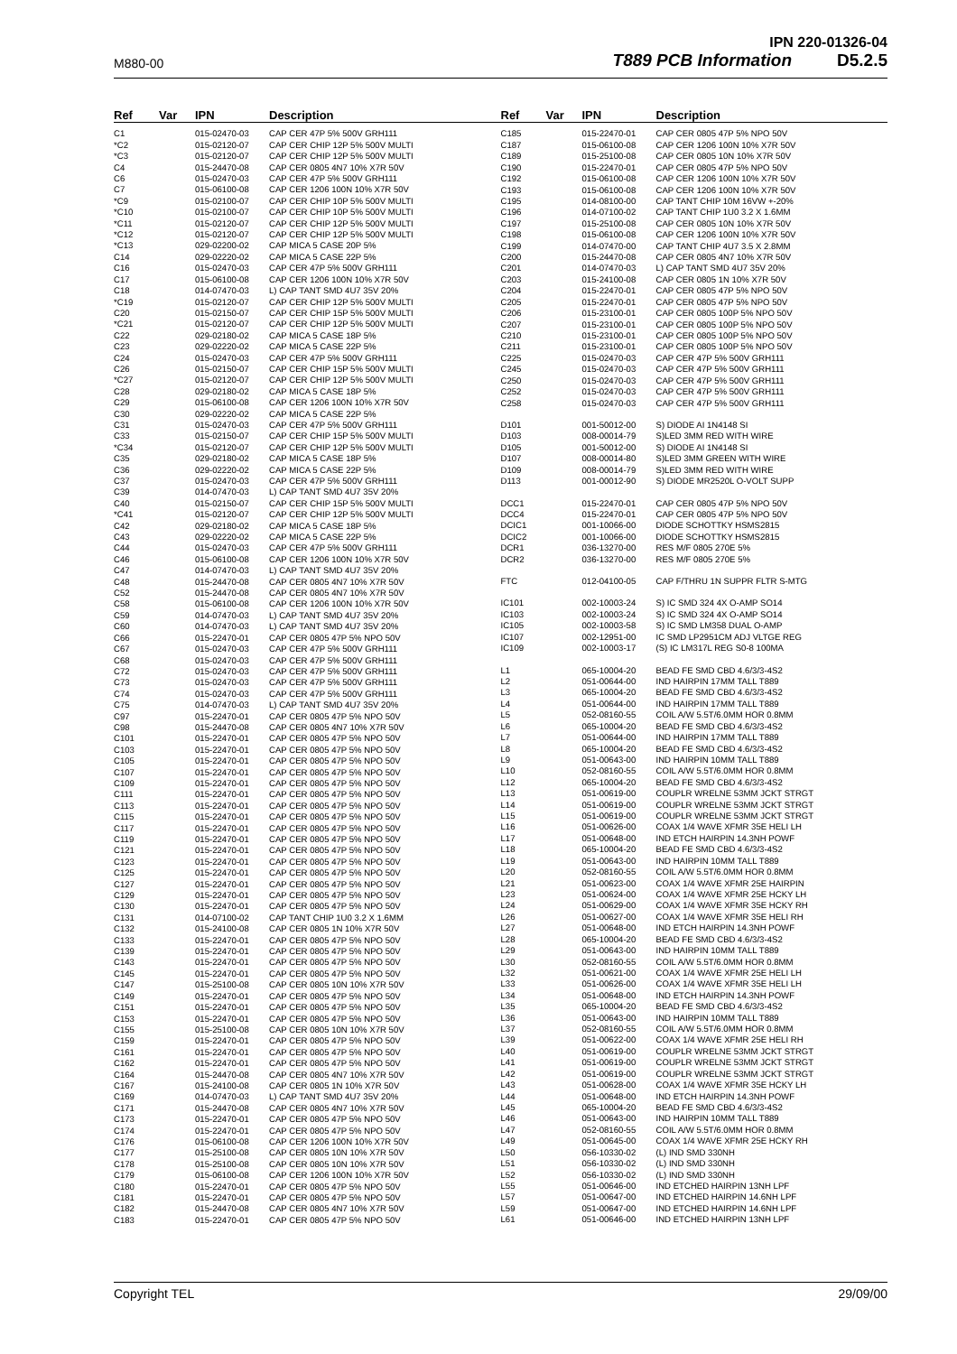IPN 220-01326-04
M880-00 T889 PCB Information D5.2.5
| Ref | Var | IPN | Description |
| --- | --- | --- | --- |
| C1 | | 015-02470-03 | CAP CER 47P 5% 500V GRH111 |
| *C2 | | 015-02120-07 | CAP CER CHIP 12P 5% 500V MULTI |
| *C3 | | 015-02120-07 | CAP CER CHIP 12P 5% 500V MULTI |
| C4 | | 015-24470-08 | CAP CER 0805 4N7 10% X7R 50V |
| C6 | | 015-02470-03 | CAP CER 47P 5% 500V GRH111 |
| C7 | | 015-06100-08 | CAP CER 1206 100N 10% X7R 50V |
| *C9 | | 015-02100-07 | CAP CER CHIP 10P 5% 500V MULTI |
| *C10 | | 015-02100-07 | CAP CER CHIP 10P 5% 500V MULTI |
| *C11 | | 015-02120-07 | CAP CER CHIP 12P 5% 500V MULTI |
| *C12 | | 015-02120-07 | CAP CER CHIP 12P 5% 500V MULTI |
| *C13 | | 029-02200-02 | CAP MICA 5 CASE 20P 5% |
| C14 | | 029-02220-02 | CAP MICA 5 CASE 22P 5% |
| C16 | | 015-02470-03 | CAP CER 47P 5% 500V GRH111 |
| C17 | | 015-06100-08 | CAP CER 1206 100N 10% X7R 50V |
| C18 | | 014-07470-03 | L) CAP TANT SMD 4U7 35V 20% |
| *C19 | | 015-02120-07 | CAP CER CHIP 12P 5% 500V MULTI |
| C20 | | 015-02150-07 | CAP CER CHIP 15P 5% 500V MULTI |
| *C21 | | 015-02120-07 | CAP CER CHIP 12P 5% 500V MULTI |
| C22 | | 029-02180-02 | CAP MICA 5 CASE 18P 5% |
| C23 | | 029-02220-02 | CAP MICA 5 CASE 22P 5% |
| C24 | | 015-02470-03 | CAP CER 47P 5% 500V GRH111 |
| C26 | | 015-02150-07 | CAP CER CHIP 15P 5% 500V MULTI |
| *C27 | | 015-02120-07 | CAP CER CHIP 12P 5% 500V MULTI |
| C28 | | 029-02180-02 | CAP MICA 5 CASE 18P 5% |
| C29 | | 015-06100-08 | CAP CER 1206 100N 10% X7R 50V |
| C30 | | 029-02220-02 | CAP MICA 5 CASE 22P 5% |
| C31 | | 015-02470-03 | CAP CER 47P 5% 500V GRH111 |
| C33 | | 015-02150-07 | CAP CER CHIP 15P 5% 500V MULTI |
| *C34 | | 015-02120-07 | CAP CER CHIP 12P 5% 500V MULTI |
| C35 | | 029-02180-02 | CAP MICA 5 CASE 18P 5% |
| C36 | | 029-02220-02 | CAP MICA 5 CASE 22P 5% |
| C37 | | 015-02470-03 | CAP CER 47P 5% 500V GRH111 |
| C39 | | 014-07470-03 | L) CAP TANT SMD 4U7 35V 20% |
| C40 | | 015-02150-07 | CAP CER CHIP 15P 5% 500V MULTI |
| *C41 | | 015-02120-07 | CAP CER CHIP 12P 5% 500V MULTI |
| C42 | | 029-02180-02 | CAP MICA 5 CASE 18P 5% |
| C43 | | 029-02220-02 | CAP MICA 5 CASE 22P 5% |
| C44 | | 015-02470-03 | CAP CER 47P 5% 500V GRH111 |
| C46 | | 015-06100-08 | CAP CER 1206 100N 10% X7R 50V |
| C47 | | 014-07470-03 | L) CAP TANT SMD 4U7 35V 20% |
| C48 | | 015-24470-08 | CAP CER 0805 4N7 10% X7R 50V |
| C52 | | 015-24470-08 | CAP CER 0805 4N7 10% X7R 50V |
| C58 | | 015-06100-08 | CAP CER 1206 100N 10% X7R 50V |
| C59 | | 014-07470-03 | L) CAP TANT SMD 4U7 35V 20% |
| C60 | | 014-07470-03 | L) CAP TANT SMD 4U7 35V 20% |
| C66 | | 015-22470-01 | CAP CER 0805 47P 5% NPO 50V |
| C67 | | 015-02470-03 | CAP CER 47P 5% 500V GRH111 |
| C68 | | 015-02470-03 | CAP CER 47P 5% 500V GRH111 |
| C72 | | 015-02470-03 | CAP CER 47P 5% 500V GRH111 |
| C73 | | 015-02470-03 | CAP CER 47P 5% 500V GRH111 |
| C74 | | 015-02470-03 | CAP CER 47P 5% 500V GRH111 |
| C75 | | 014-07470-03 | L) CAP TANT SMD 4U7 35V 20% |
| C97 | | 015-22470-01 | CAP CER 0805 47P 5% NPO 50V |
| C98 | | 015-24470-08 | CAP CER 0805 4N7 10% X7R 50V |
| C101 | | 015-22470-01 | CAP CER 0805 47P 5% NPO 50V |
| C103 | | 015-22470-01 | CAP CER 0805 47P 5% NPO 50V |
| C105 | | 015-22470-01 | CAP CER 0805 47P 5% NPO 50V |
| C107 | | 015-22470-01 | CAP CER 0805 47P 5% NPO 50V |
| C109 | | 015-22470-01 | CAP CER 0805 47P 5% NPO 50V |
| C111 | | 015-22470-01 | CAP CER 0805 47P 5% NPO 50V |
| C113 | | 015-22470-01 | CAP CER 0805 47P 5% NPO 50V |
| C115 | | 015-22470-01 | CAP CER 0805 47P 5% NPO 50V |
| C117 | | 015-22470-01 | CAP CER 0805 47P 5% NPO 50V |
| C119 | | 015-22470-01 | CAP CER 0805 47P 5% NPO 50V |
| C121 | | 015-22470-01 | CAP CER 0805 47P 5% NPO 50V |
| C123 | | 015-22470-01 | CAP CER 0805 47P 5% NPO 50V |
| C125 | | 015-22470-01 | CAP CER 0805 47P 5% NPO 50V |
| C127 | | 015-22470-01 | CAP CER 0805 47P 5% NPO 50V |
| C129 | | 015-22470-01 | CAP CER 0805 47P 5% NPO 50V |
| C130 | | 015-22470-01 | CAP CER 0805 47P 5% NPO 50V |
| C131 | | 014-07100-02 | CAP TANT CHIP 1U0 3.2 X 1.6MM |
| C132 | | 015-24100-08 | CAP CER 0805 1N 10% X7R 50V |
| C133 | | 015-22470-01 | CAP CER 0805 47P 5% NPO 50V |
| C139 | | 015-22470-01 | CAP CER 0805 47P 5% NPO 50V |
| C143 | | 015-22470-01 | CAP CER 0805 47P 5% NPO 50V |
| C145 | | 015-22470-01 | CAP CER 0805 47P 5% NPO 50V |
| C147 | | 015-25100-08 | CAP CER 0805 10N 10% X7R 50V |
| C149 | | 015-22470-01 | CAP CER 0805 47P 5% NPO 50V |
| C151 | | 015-22470-01 | CAP CER 0805 47P 5% NPO 50V |
| C153 | | 015-22470-01 | CAP CER 0805 47P 5% NPO 50V |
| C155 | | 015-25100-08 | CAP CER 0805 10N 10% X7R 50V |
| C159 | | 015-22470-01 | CAP CER 0805 47P 5% NPO 50V |
| C161 | | 015-22470-01 | CAP CER 0805 47P 5% NPO 50V |
| C162 | | 015-22470-01 | CAP CER 0805 47P 5% NPO 50V |
| C164 | | 015-24470-08 | CAP CER 0805 4N7 10% X7R 50V |
| C167 | | 015-24100-08 | CAP CER 0805 1N 10% X7R 50V |
| C169 | | 014-07470-03 | L) CAP TANT SMD 4U7 35V 20% |
| C171 | | 015-24470-08 | CAP CER 0805 4N7 10% X7R 50V |
| C173 | | 015-22470-01 | CAP CER 0805 47P 5% NPO 50V |
| C174 | | 015-22470-01 | CAP CER 0805 47P 5% NPO 50V |
| C176 | | 015-06100-08 | CAP CER 1206 100N 10% X7R 50V |
| C177 | | 015-25100-08 | CAP CER 0805 10N 10% X7R 50V |
| C178 | | 015-25100-08 | CAP CER 0805 10N 10% X7R 50V |
| C179 | | 015-06100-08 | CAP CER 1206 100N 10% X7R 50V |
| C180 | | 015-22470-01 | CAP CER 0805 47P 5% NPO 50V |
| C181 | | 015-22470-01 | CAP CER 0805 47P 5% NPO 50V |
| C182 | | 015-24470-08 | CAP CER 0805 4N7 10% X7R 50V |
| C183 | | 015-22470-01 | CAP CER 0805 47P 5% NPO 50V |
| Ref | Var | IPN | Description |
| --- | --- | --- | --- |
| C185 | | 015-22470-01 | CAP CER 0805 47P 5% NPO 50V |
| C187 | | 015-06100-08 | CAP CER 1206 100N 10% X7R 50V |
| C189 | | 015-25100-08 | CAP CER 0805 10N 10% X7R 50V |
| C190 | | 015-22470-01 | CAP CER 0805 47P 5% NPO 50V |
| C192 | | 015-06100-08 | CAP CER 1206 100N 10% X7R 50V |
| C193 | | 015-06100-08 | CAP CER 1206 100N 10% X7R 50V |
| C195 | | 014-08100-00 | CAP TANT CHIP 10M 16VW +-20% |
| C196 | | 014-07100-02 | CAP TANT CHIP 1U0 3.2 X 1.6MM |
| C197 | | 015-25100-08 | CAP CER 0805 10N 10% X7R 50V |
| C198 | | 015-06100-08 | CAP CER 1206 100N 10% X7R 50V |
| C199 | | 014-07470-00 | CAP TANT CHIP 4U7 3.5 X 2.8MM |
| C200 | | 015-24470-08 | CAP CER 0805 4N7 10% X7R 50V |
| C201 | | 014-07470-03 | L) CAP TANT SMD 4U7 35V 20% |
| C203 | | 015-24100-08 | CAP CER 0805 1N 10% X7R 50V |
| C204 | | 015-22470-01 | CAP CER 0805 47P 5% NPO 50V |
| C205 | | 015-22470-01 | CAP CER 0805 47P 5% NPO 50V |
| C206 | | 015-23100-01 | CAP CER 0805 100P 5% NPO 50V |
| C207 | | 015-23100-01 | CAP CER 0805 100P 5% NPO 50V |
| C210 | | 015-23100-01 | CAP CER 0805 100P 5% NPO 50V |
| C211 | | 015-23100-01 | CAP CER 0805 100P 5% NPO 50V |
| C225 | | 015-02470-03 | CAP CER 47P 5% 500V GRH111 |
| C245 | | 015-02470-03 | CAP CER 47P 5% 500V GRH111 |
| C250 | | 015-02470-03 | CAP CER 47P 5% 500V GRH111 |
| C252 | | 015-02470-03 | CAP CER 47P 5% 500V GRH111 |
| C258 | | 015-02470-03 | CAP CER 47P 5% 500V GRH111 |
| D101 | | 001-50012-00 | S) DIODE AI 1N4148 SI |
| D103 | | 008-00014-79 | S)LED 3MM RED WITH WIRE |
| D105 | | 001-50012-00 | S) DIODE AI 1N4148 SI |
| D107 | | 008-00014-80 | S)LED 3MM GREEN WITH WIRE |
| D109 | | 008-00014-79 | S)LED 3MM RED WITH WIRE |
| D113 | | 001-00012-90 | S) DIODE MR2520L O-VOLT SUPP |
| DCC1 | | 015-22470-01 | CAP CER 0805 47P 5% NPO 50V |
| DCC4 | | 015-22470-01 | CAP CER 0805 47P 5% NPO 50V |
| DCIC1 | | 001-10066-00 | DIODE SCHOTTKY HSMS2815 |
| DCIC2 | | 001-10066-00 | DIODE SCHOTTKY HSMS2815 |
| DCR1 | | 036-13270-00 | RES M/F 0805 270E 5% |
| DCR2 | | 036-13270-00 | RES M/F 0805 270E 5% |
| FTC | | 012-04100-05 | CAP F/THRU 1N SUPPR FLTR S-MTG |
| IC101 | | 002-10003-24 | S) IC SMD 324 4X O-AMP SO14 |
| IC103 | | 002-10003-24 | S) IC SMD 324 4X O-AMP SO14 |
| IC105 | | 002-10003-58 | S) IC SMD LM358 DUAL O-AMP |
| IC107 | | 002-12951-00 | IC SMD LP2951CM ADJ VLTGE REG |
| IC109 | | 002-10003-17 | (S) IC LM317L REG S0-8 100MA |
| L1 | | 065-10004-20 | BEAD FE SMD CBD 4.6/3/3-4S2 |
| L2 | | 051-00644-00 | IND HAIRPIN 17MM TALL T889 |
| L3 | | 065-10004-20 | BEAD FE SMD CBD 4.6/3/3-4S2 |
| L4 | | 051-00644-00 | IND HAIRPIN 17MM TALL T889 |
| L5 | | 052-08160-55 | COIL A/W 5.5T/6.0MM HOR 0.8MM |
| L6 | | 065-10004-20 | BEAD FE SMD CBD 4.6/3/3-4S2 |
| L7 | | 051-00644-00 | IND HAIRPIN 17MM TALL T889 |
| L8 | | 065-10004-20 | BEAD FE SMD CBD 4.6/3/3-4S2 |
| L9 | | 051-00643-00 | IND HAIRPIN 10MM TALL T889 |
| L10 | | 052-08160-55 | COIL A/W 5.5T/6.0MM HOR 0.8MM |
| L12 | | 065-10004-20 | BEAD FE SMD CBD 4.6/3/3-4S2 |
| L13 | | 051-00619-00 | COUPLR WRELNE 53MM JCKT STRGT |
| L14 | | 051-00619-00 | COUPLR WRELNE 53MM JCKT STRGT |
| L15 | | 051-00619-00 | COUPLR WRELNE 53MM JCKT STRGT |
| L16 | | 051-00626-00 | COAX 1/4 WAVE XFMR 35E HELI LH |
| L17 | | 051-00648-00 | IND ETCH HAIRPIN 14.3NH POWF |
| L18 | | 065-10004-20 | BEAD FE SMD CBD 4.6/3/3-4S2 |
| L19 | | 051-00643-00 | IND HAIRPIN 10MM TALL T889 |
| L20 | | 052-08160-55 | COIL A/W 5.5T/6.0MM HOR 0.8MM |
| L21 | | 051-00623-00 | COAX 1/4 WAVE XFMR 25E HAIRPIN |
| L23 | | 051-00624-00 | COAX 1/4 WAVE XFMR 25E HCKY LH |
| L24 | | 051-00629-00 | COAX 1/4 WAVE XFMR 35E HCKY RH |
| L26 | | 051-00627-00 | COAX 1/4 WAVE XFMR 35E HELI RH |
| L27 | | 051-00648-00 | IND ETCH HAIRPIN 14.3NH POWF |
| L28 | | 065-10004-20 | BEAD FE SMD CBD 4.6/3/3-4S2 |
| L29 | | 051-00643-00 | IND HAIRPIN 10MM TALL T889 |
| L30 | | 052-08160-55 | COIL A/W 5.5T/6.0MM HOR 0.8MM |
| L32 | | 051-00621-00 | COAX 1/4 WAVE XFMR 25E HELI LH |
| L33 | | 051-00626-00 | COAX 1/4 WAVE XFMR 35E HELI LH |
| L34 | | 051-00648-00 | IND ETCH HAIRPIN 14.3NH POWF |
| L35 | | 065-10004-20 | BEAD FE SMD CBD 4.6/3/3-4S2 |
| L36 | | 051-00643-00 | IND HAIRPIN 10MM TALL T889 |
| L37 | | 052-08160-55 | COIL A/W 5.5T/6.0MM HOR 0.8MM |
| L39 | | 051-00622-00 | COAX 1/4 WAVE XFMR 25E HELI RH |
| L40 | | 051-00619-00 | COUPLR WRELNE 53MM JCKT STRGT |
| L41 | | 051-00619-00 | COUPLR WRELNE 53MM JCKT STRGT |
| L42 | | 051-00619-00 | COUPLR WRELNE 53MM JCKT STRGT |
| L43 | | 051-00628-00 | COAX 1/4 WAVE XFMR 35E HCKY LH |
| L44 | | 051-00648-00 | IND ETCH HAIRPIN 14.3NH POWF |
| L45 | | 065-10004-20 | BEAD FE SMD CBD 4.6/3/3-4S2 |
| L46 | | 051-00643-00 | IND HAIRPIN 10MM TALL T889 |
| L47 | | 052-08160-55 | COIL A/W 5.5T/6.0MM HOR 0.8MM |
| L49 | | 051-00645-00 | COAX 1/4 WAVE XFMR 25E HCKY RH |
| L50 | | 056-10330-02 | (L) IND SMD 330NH |
| L51 | | 056-10330-02 | (L) IND SMD 330NH |
| L52 | | 056-10330-02 | (L) IND SMD 330NH |
| L55 | | 051-00646-00 | IND ETCHED HAIRPIN 13NH LPF |
| L57 | | 051-00647-00 | IND ETCHED HAIRPIN 14.6NH LPF |
| L59 | | 051-00647-00 | IND ETCHED HAIRPIN 14.6NH LPF |
| L61 | | 051-00646-00 | IND ETCHED HAIRPIN 13NH LPF |
Copyright TEL 29/09/00